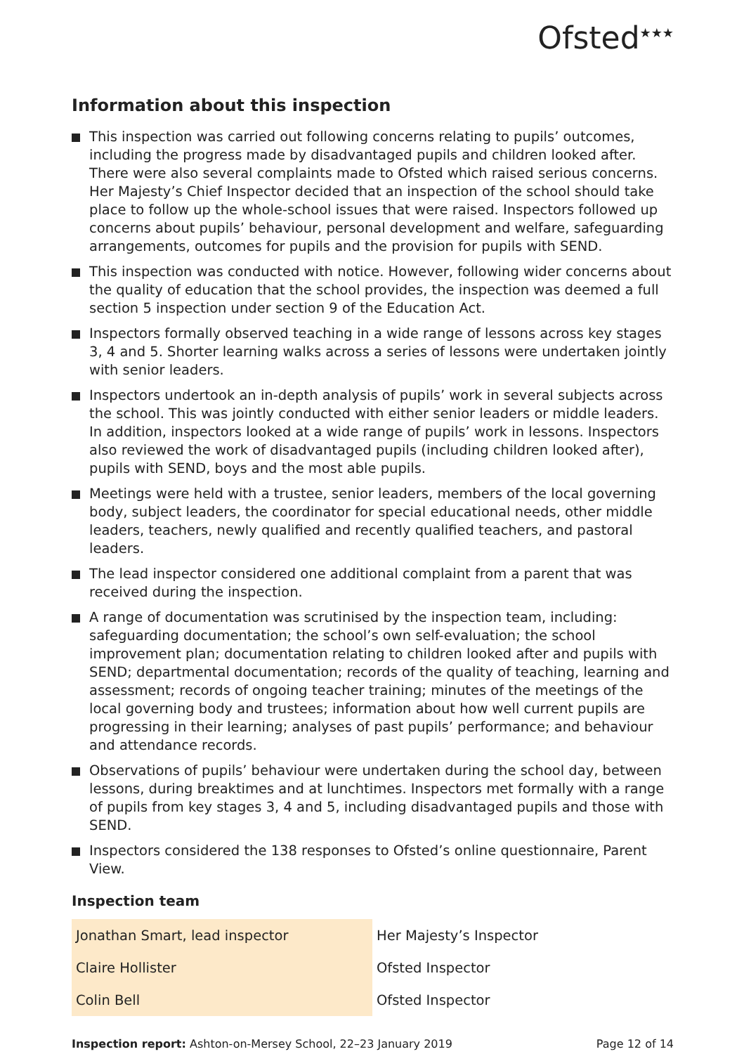Ofsted<sup>★★★</sup>
Information about this inspection
This inspection was carried out following concerns relating to pupils’ outcomes, including the progress made by disadvantaged pupils and children looked after. There were also several complaints made to Ofsted which raised serious concerns. Her Majesty’s Chief Inspector decided that an inspection of the school should take place to follow up the whole-school issues that were raised. Inspectors followed up concerns about pupils’ behaviour, personal development and welfare, safeguarding arrangements, outcomes for pupils and the provision for pupils with SEND.
This inspection was conducted with notice. However, following wider concerns about the quality of education that the school provides, the inspection was deemed a full section 5 inspection under section 9 of the Education Act.
Inspectors formally observed teaching in a wide range of lessons across key stages 3, 4 and 5. Shorter learning walks across a series of lessons were undertaken jointly with senior leaders.
Inspectors undertook an in-depth analysis of pupils’ work in several subjects across the school. This was jointly conducted with either senior leaders or middle leaders. In addition, inspectors looked at a wide range of pupils’ work in lessons. Inspectors also reviewed the work of disadvantaged pupils (including children looked after), pupils with SEND, boys and the most able pupils.
Meetings were held with a trustee, senior leaders, members of the local governing body, subject leaders, the coordinator for special educational needs, other middle leaders, teachers, newly qualified and recently qualified teachers, and pastoral leaders.
The lead inspector considered one additional complaint from a parent that was received during the inspection.
A range of documentation was scrutinised by the inspection team, including: safeguarding documentation; the school’s own self-evaluation; the school improvement plan; documentation relating to children looked after and pupils with SEND; departmental documentation; records of the quality of teaching, learning and assessment; records of ongoing teacher training; minutes of the meetings of the local governing body and trustees; information about how well current pupils are progressing in their learning; analyses of past pupils’ performance; and behaviour and attendance records.
Observations of pupils’ behaviour were undertaken during the school day, between lessons, during breaktimes and at lunchtimes. Inspectors met formally with a range of pupils from key stages 3, 4 and 5, including disadvantaged pupils and those with SEND.
Inspectors considered the 138 responses to Ofsted’s online questionnaire, Parent View.
Inspection team
| Jonathan Smart, lead inspector | Her Majesty’s Inspector |
| Claire Hollister | Ofsted Inspector |
| Colin Bell | Ofsted Inspector |
Inspection report: Ashton-on-Mersey School, 22–23 January 2019
Page 12 of 14